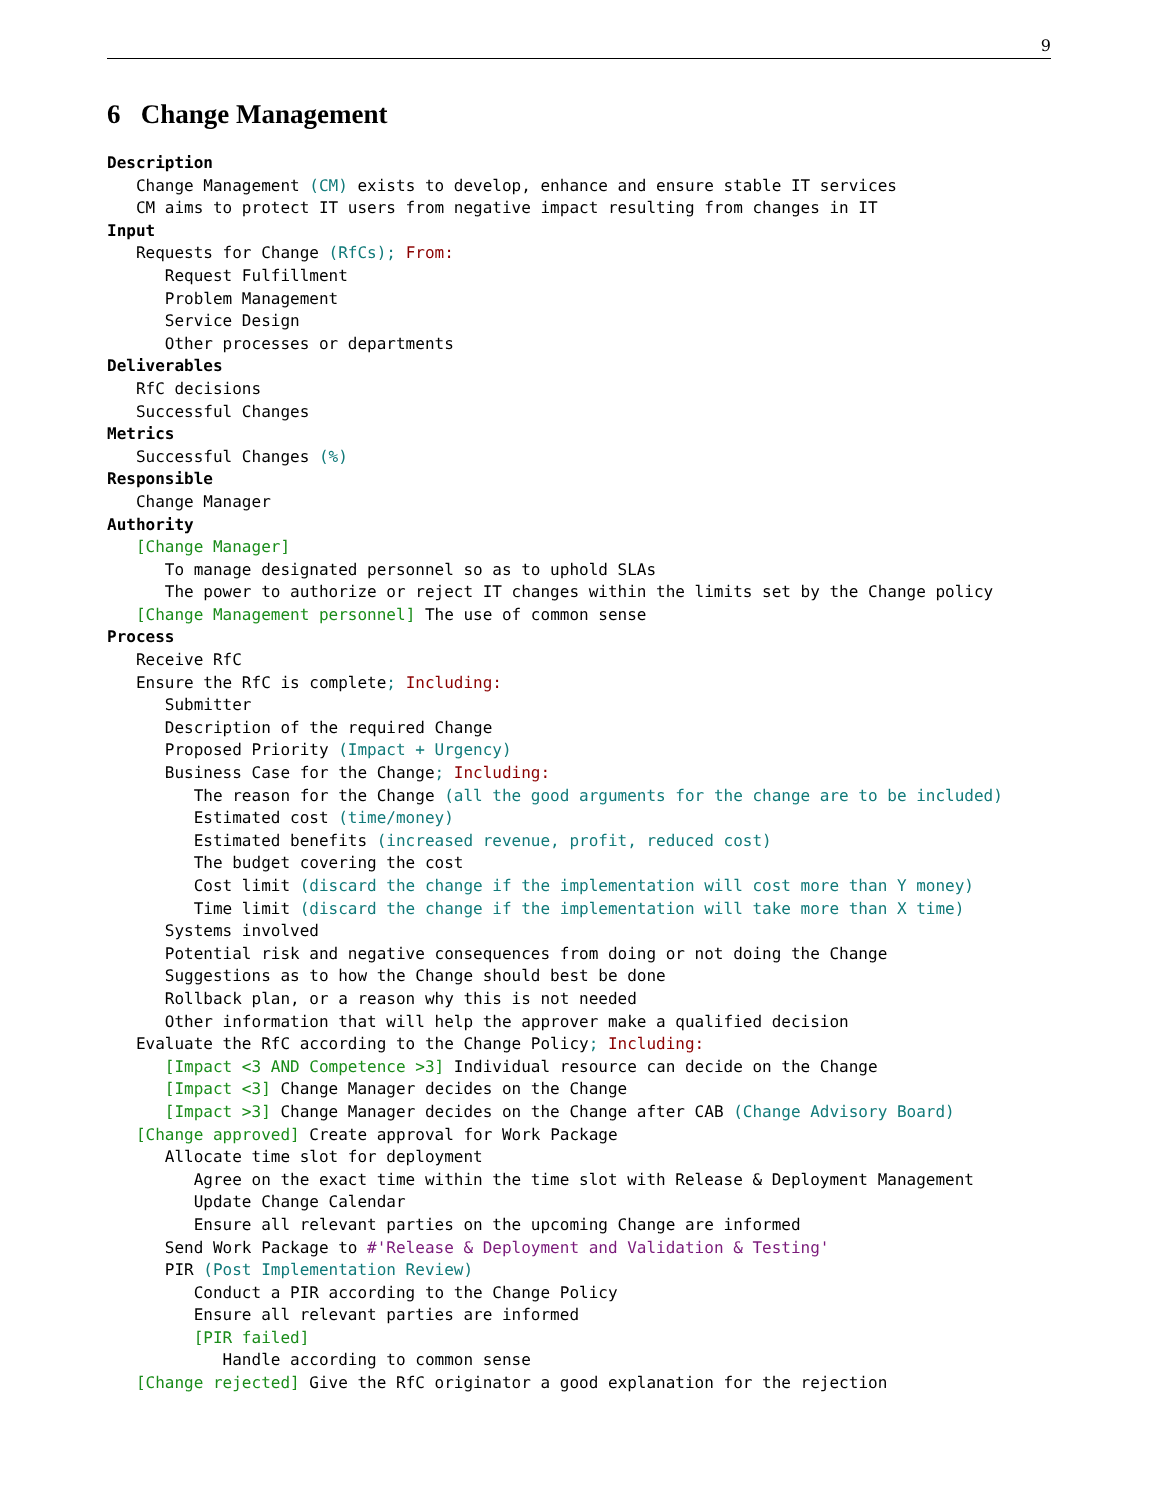9
6 Change Management
Description
Change Management (CM) exists to develop, enhance and ensure stable IT services
CM aims to protect IT users from negative impact resulting from changes in IT
Input
Requests for Change (RfCs); From:
Request Fulfillment
Problem Management
Service Design
Other processes or departments
Deliverables
RfC decisions
Successful Changes
Metrics
Successful Changes (%)
Responsible
Change Manager
Authority
[Change Manager]
To manage designated personnel so as to uphold SLAs
The power to authorize or reject IT changes within the limits set by the Change policy
[Change Management personnel] The use of common sense
Process
Receive RfC
Ensure the RfC is complete; Including:
Submitter
Description of the required Change
Proposed Priority (Impact + Urgency)
Business Case for the Change; Including:
The reason for the Change (all the good arguments for the change are to be included)
Estimated cost (time/money)
Estimated benefits (increased revenue, profit, reduced cost)
The budget covering the cost
Cost limit (discard the change if the implementation will cost more than Y money)
Time limit (discard the change if the implementation will take more than X time)
Systems involved
Potential risk and negative consequences from doing or not doing the Change
Suggestions as to how the Change should best be done
Rollback plan, or a reason why this is not needed
Other information that will help the approver make a qualified decision
Evaluate the RfC according to the Change Policy; Including:
[Impact <3 AND Competence >3] Individual resource can decide on the Change
[Impact <3] Change Manager decides on the Change
[Impact >3] Change Manager decides on the Change after CAB (Change Advisory Board)
[Change approved] Create approval for Work Package
Allocate time slot for deployment
Agree on the exact time within the time slot with Release & Deployment Management
Update Change Calendar
Ensure all relevant parties on the upcoming Change are informed
Send Work Package to #'Release & Deployment and Validation & Testing'
PIR (Post Implementation Review)
Conduct a PIR according to the Change Policy
Ensure all relevant parties are informed
[PIR failed]
Handle according to common sense
[Change rejected] Give the RfC originator a good explanation for the rejection